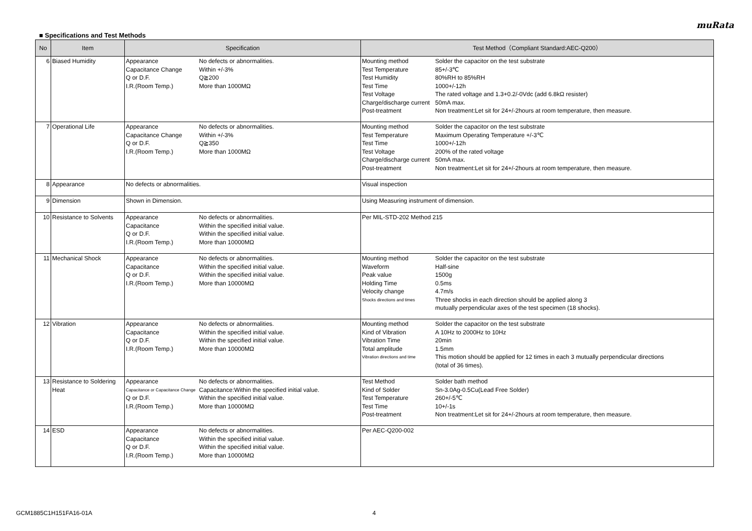muRata
■ Specifications and Test Methods
| No | Item | Specification | Test Method（Compliant Standard:AEC-Q200） |
| --- | --- | --- | --- |
| 6 | Biased Humidity | Appearance No defects or abnormalities. Capacitance Change Within +/-3% Q or D.F. Q≧200 I.R.(Room Temp.) More than 1000MΩ | Mounting method Solder the capacitor on the test substrate Test Temperature 85+/-3℃ Test Humidity 80%RH to 85%RH Test Time 1000+/-12h Test Voltage The rated voltage and 1.3+0.2/-0Vdc (add 6.8kΩ resister) Charge/discharge current 50mA max. Post-treatment Non treatment:Let sit for 24+/-2hours at room temperature, then measure. |
| 7 | Operational Life | Appearance No defects or abnormalities. Capacitance Change Within +/-3% Q or D.F. Q≧350 I.R.(Room Temp.) More than 1000MΩ | Mounting method Solder the capacitor on the test substrate Test Temperature Maximum Operating Temperature +/-3℃ Test Time 1000+/-12h Test Voltage 200% of the rated voltage Charge/discharge current 50mA max. Post-treatment Non treatment:Let sit for 24+/-2hours at room temperature, then measure. |
| 8 | Appearance | No defects or abnormalities. | Visual inspection |
| 9 | Dimension | Shown in Dimension. | Using Measuring instrument of dimension. |
| 10 | Resistance to Solvents | Appearance No defects or abnormalities. Capacitance Within the specified initial value. Q or D.F. Within the specified initial value. I.R.(Room Temp.) More than 10000MΩ | Per MIL-STD-202 Method 215 |
| 11 | Mechanical Shock | Appearance No defects or abnormalities. Capacitance Within the specified initial value. Q or D.F. Within the specified initial value. I.R.(Room Temp.) More than 10000MΩ | Mounting method Solder the capacitor on the test substrate Waveform Half-sine Peak value 1500g Holding Time 0.5ms Velocity change 4.7m/s Shocks directions and times Three shocks in each direction should be applied along 3 mutually perpendicular axes of the test specimen (18 shocks). |
| 12 | Vibration | Appearance No defects or abnormalities. Capacitance Within the specified initial value. Q or D.F. Within the specified initial value. I.R.(Room Temp.) More than 10000MΩ | Mounting method Solder the capacitor on the test substrate Kind of Vibration A 10Hz to 2000Hz to 10Hz Vibration Time 20min Total amplitude 1.5mm Vibration directions and time This motion should be applied for 12 times in each 3 mutually perpendicular directions (total of 36 times). |
| 13 | Resistance to Soldering Heat | Appearance No defects or abnormalities. Capacitance or Capacitance Change Capacitance:Within the specified initial value. Q or D.F. Within the specified initial value. I.R.(Room Temp.) More than 10000MΩ | Test Method Solder bath method Kind of Solder Sn-3.0Ag-0.5Cu(Lead Free Solder) Test Temperature 260+/-5℃ Test Time 10+/-1s Post-treatment Non treatment:Let sit for 24+/-2hours at room temperature, then measure. |
| 14 | ESD | Appearance No defects or abnormalities. Capacitance Within the specified initial value. Q or D.F. Within the specified initial value. I.R.(Room Temp.) More than 10000MΩ | Per AEC-Q200-002 |
GCM1885C1H151FA16-01A 4